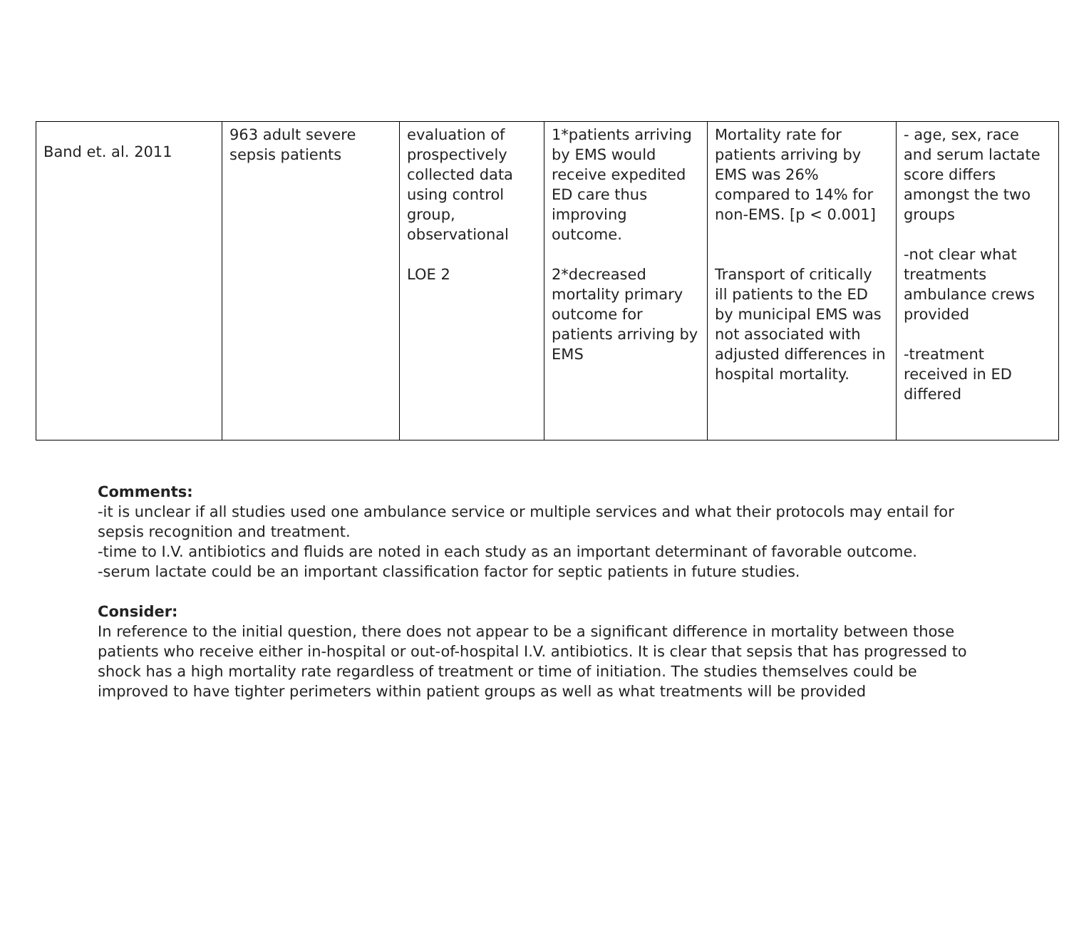| Band et. al. 2011 | 963 adult severe sepsis patients | evaluation of prospectively collected data using control group, observational LOE 2 | 1*patients arriving by EMS would receive expedited ED care thus improving outcome. 2*decreased mortality primary outcome for patients arriving by EMS | Mortality rate for patients arriving by EMS was 26% compared to 14% for non-EMS. [p < 0.001] Transport of critically ill patients to the ED by municipal EMS was not associated with adjusted differences in hospital mortality. | - age, sex, race and serum lactate score differs amongst the two groups -not clear what treatments ambulance crews provided -treatment received in ED differed |
Comments:
-it is unclear if all studies used one ambulance service or multiple services and what their protocols may entail for sepsis recognition and treatment.
-time to I.V. antibiotics and fluids are noted in each study as an important determinant of favorable outcome.
-serum lactate could be an important classification factor for septic patients in future studies.
Consider:
In reference to the initial question, there does not appear to be a significant difference in mortality between those patients who receive either in-hospital or out-of-hospital I.V. antibiotics. It is clear that sepsis that has progressed to shock has a high mortality rate regardless of treatment or time of initiation. The studies themselves could be improved to have tighter perimeters within patient groups as well as what treatments will be provided